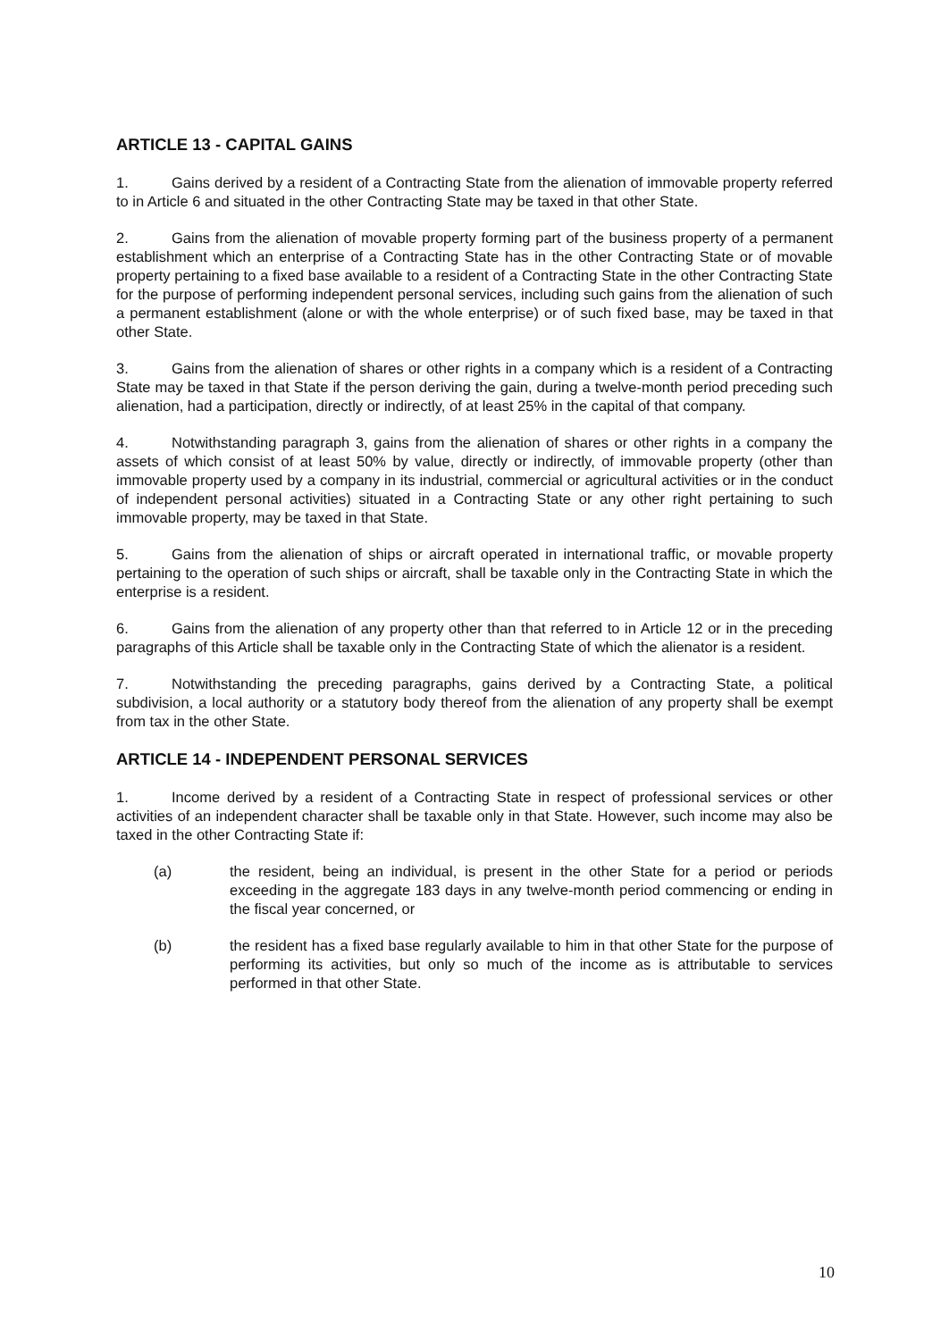ARTICLE 13 - CAPITAL GAINS
1. Gains derived by a resident of a Contracting State from the alienation of immovable property referred to in Article 6 and situated in the other Contracting State may be taxed in that other State.
2. Gains from the alienation of movable property forming part of the business property of a permanent establishment which an enterprise of a Contracting State has in the other Contracting State or of movable property pertaining to a fixed base available to a resident of a Contracting State in the other Contracting State for the purpose of performing independent personal services, including such gains from the alienation of such a permanent establishment (alone or with the whole enterprise) or of such fixed base, may be taxed in that other State.
3. Gains from the alienation of shares or other rights in a company which is a resident of a Contracting State may be taxed in that State if the person deriving the gain, during a twelve-month period preceding such alienation, had a participation, directly or indirectly, of at least 25% in the capital of that company.
4. Notwithstanding paragraph 3, gains from the alienation of shares or other rights in a company the assets of which consist of at least 50% by value, directly or indirectly, of immovable property (other than immovable property used by a company in its industrial, commercial or agricultural activities or in the conduct of independent personal activities) situated in a Contracting State or any other right pertaining to such immovable property, may be taxed in that State.
5. Gains from the alienation of ships or aircraft operated in international traffic, or movable property pertaining to the operation of such ships or aircraft, shall be taxable only in the Contracting State in which the enterprise is a resident.
6. Gains from the alienation of any property other than that referred to in Article 12 or in the preceding paragraphs of this Article shall be taxable only in the Contracting State of which the alienator is a resident.
7. Notwithstanding the preceding paragraphs, gains derived by a Contracting State, a political subdivision, a local authority or a statutory body thereof from the alienation of any property shall be exempt from tax in the other State.
ARTICLE 14 - INDEPENDENT PERSONAL SERVICES
1. Income derived by a resident of a Contracting State in respect of professional services or other activities of an independent character shall be taxable only in that State. However, such income may also be taxed in the other Contracting State if:
(a) the resident, being an individual, is present in the other State for a period or periods exceeding in the aggregate 183 days in any twelve-month period commencing or ending in the fiscal year concerned, or
(b) the resident has a fixed base regularly available to him in that other State for the purpose of performing its activities, but only so much of the income as is attributable to services performed in that other State.
10